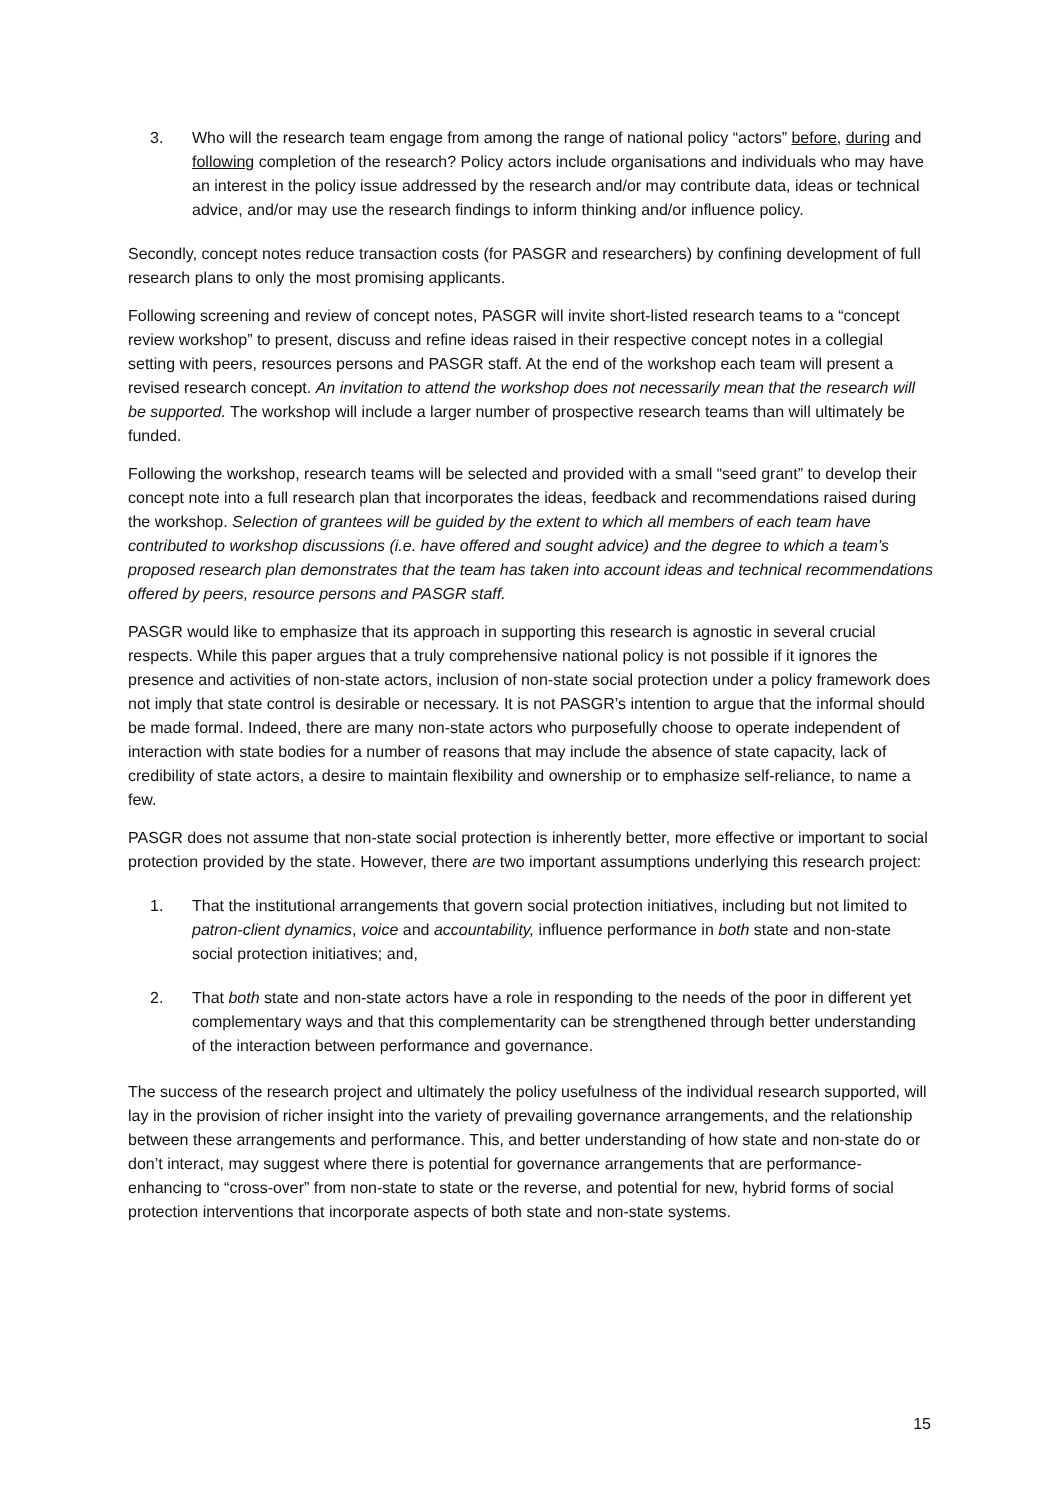3. Who will the research team engage from among the range of national policy “actors” before, during and following completion of the research? Policy actors include organisations and individuals who may have an interest in the policy issue addressed by the research and/or may contribute data, ideas or technical advice, and/or may use the research findings to inform thinking and/or influence policy.
Secondly, concept notes reduce transaction costs (for PASGR and researchers) by confining development of full research plans to only the most promising applicants.
Following screening and review of concept notes, PASGR will invite short-listed research teams to a “concept review workshop” to present, discuss and refine ideas raised in their respective concept notes in a collegial setting with peers, resources persons and PASGR staff. At the end of the workshop each team will present a revised research concept. An invitation to attend the workshop does not necessarily mean that the research will be supported. The workshop will include a larger number of prospective research teams than will ultimately be funded.
Following the workshop, research teams will be selected and provided with a small “seed grant” to develop their concept note into a full research plan that incorporates the ideas, feedback and recommendations raised during the workshop. Selection of grantees will be guided by the extent to which all members of each team have contributed to workshop discussions (i.e. have offered and sought advice) and the degree to which a team’s proposed research plan demonstrates that the team has taken into account ideas and technical recommendations offered by peers, resource persons and PASGR staff.
PASGR would like to emphasize that its approach in supporting this research is agnostic in several crucial respects. While this paper argues that a truly comprehensive national policy is not possible if it ignores the presence and activities of non-state actors, inclusion of non-state social protection under a policy framework does not imply that state control is desirable or necessary. It is not PASGR’s intention to argue that the informal should be made formal. Indeed, there are many non-state actors who purposefully choose to operate independent of interaction with state bodies for a number of reasons that may include the absence of state capacity, lack of credibility of state actors, a desire to maintain flexibility and ownership or to emphasize self-reliance, to name a few.
PASGR does not assume that non-state social protection is inherently better, more effective or important to social protection provided by the state. However, there are two important assumptions underlying this research project:
1. That the institutional arrangements that govern social protection initiatives, including but not limited to patron-client dynamics, voice and accountability, influence performance in both state and non-state social protection initiatives; and,
2. That both state and non-state actors have a role in responding to the needs of the poor in different yet complementary ways and that this complementarity can be strengthened through better understanding of the interaction between performance and governance.
The success of the research project and ultimately the policy usefulness of the individual research supported, will lay in the provision of richer insight into the variety of prevailing governance arrangements, and the relationship between these arrangements and performance. This, and better understanding of how state and non-state do or don’t interact, may suggest where there is potential for governance arrangements that are performance-enhancing to “cross-over” from non-state to state or the reverse, and potential for new, hybrid forms of social protection interventions that incorporate aspects of both state and non-state systems.
15